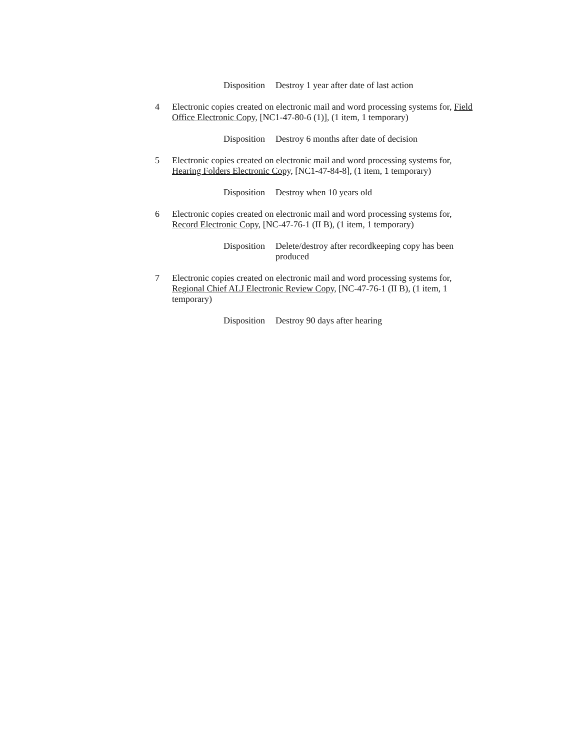Disposition Destroy 1 year after date of last action
4 Electronic copies created on electronic mail and word processing systems for, Field Office Electronic Copy, [NC1-47-80-6 (1)], (1 item, 1 temporary)
Disposition Destroy 6 months after date of decision
5 Electronic copies created on electronic mail and word processing systems for, Hearing Folders Electronic Copy, [NC1-47-84-8], (1 item, 1 temporary)
Disposition Destroy when 10 years old
6 Electronic copies created on electronic mail and word processing systems for, Record Electronic Copy, [NC-47-76-1 (II B), (1 item, 1 temporary)
Disposition Delete/destroy after recordkeeping copy has been produced
7 Electronic copies created on electronic mail and word processing systems for, Regional Chief ALJ Electronic Review Copy, [NC-47-76-1 (II B), (1 item, 1 temporary)
Disposition Destroy 90 days after hearing